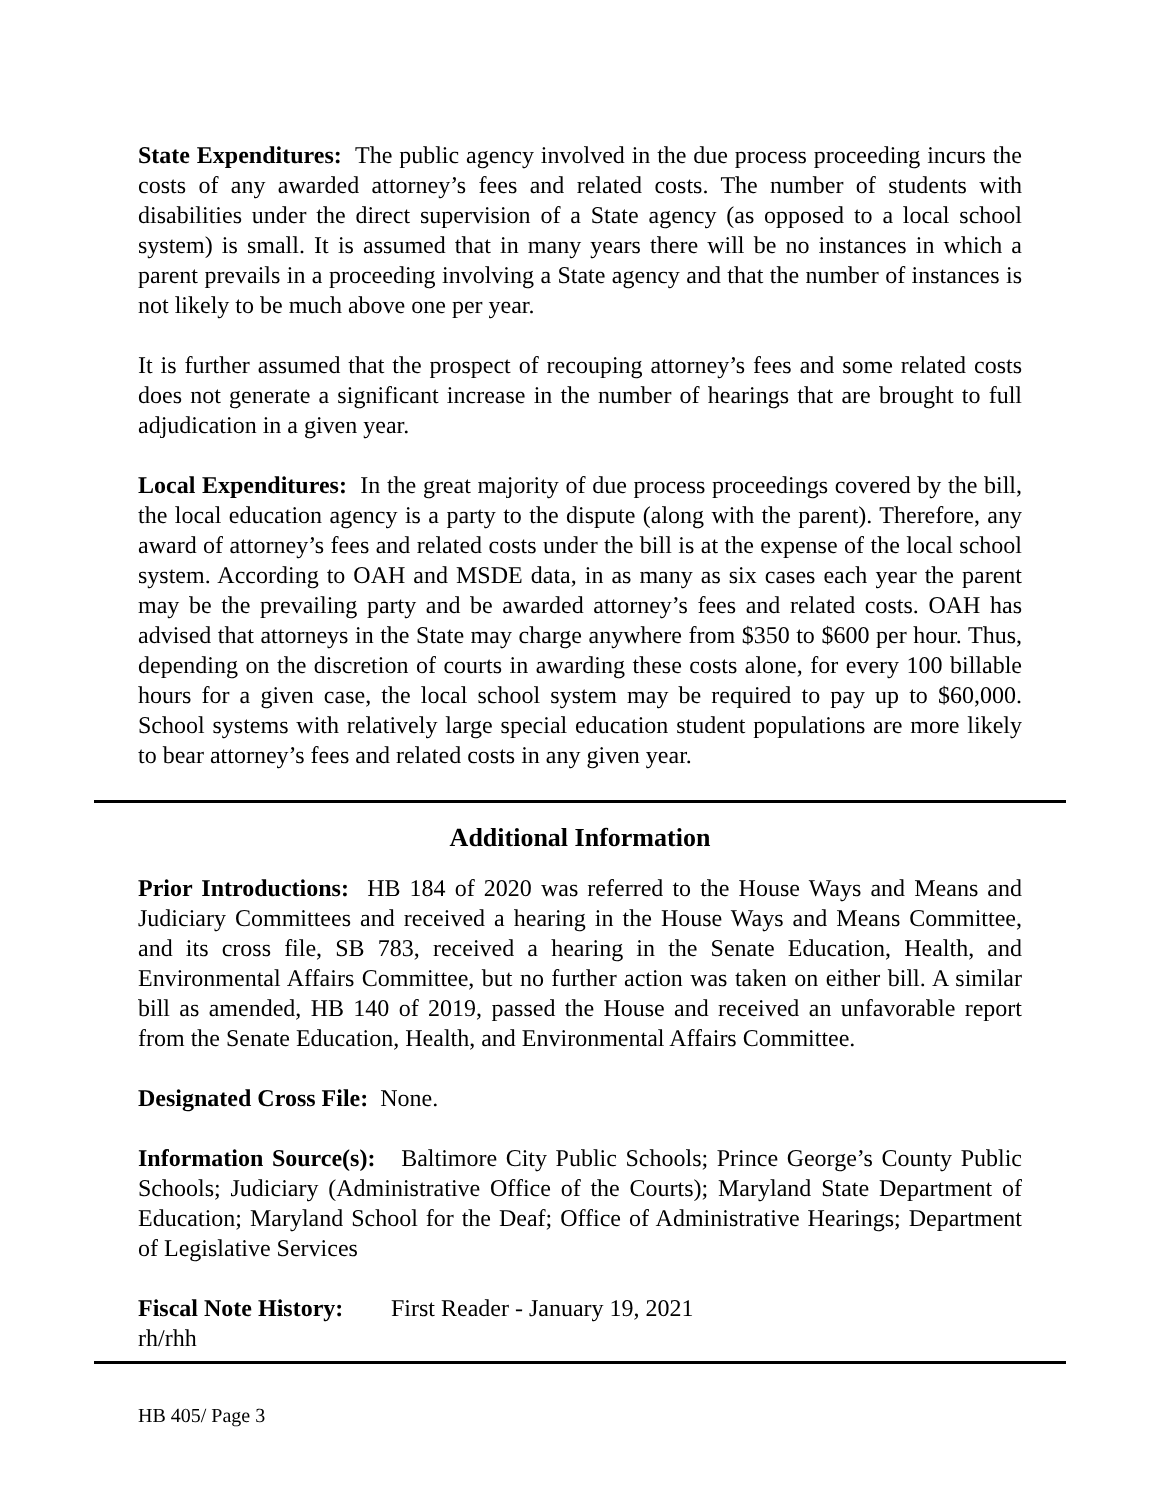State Expenditures: The public agency involved in the due process proceeding incurs the costs of any awarded attorney’s fees and related costs. The number of students with disabilities under the direct supervision of a State agency (as opposed to a local school system) is small. It is assumed that in many years there will be no instances in which a parent prevails in a proceeding involving a State agency and that the number of instances is not likely to be much above one per year.
It is further assumed that the prospect of recouping attorney’s fees and some related costs does not generate a significant increase in the number of hearings that are brought to full adjudication in a given year.
Local Expenditures: In the great majority of due process proceedings covered by the bill, the local education agency is a party to the dispute (along with the parent). Therefore, any award of attorney’s fees and related costs under the bill is at the expense of the local school system. According to OAH and MSDE data, in as many as six cases each year the parent may be the prevailing party and be awarded attorney’s fees and related costs. OAH has advised that attorneys in the State may charge anywhere from $350 to $600 per hour. Thus, depending on the discretion of courts in awarding these costs alone, for every 100 billable hours for a given case, the local school system may be required to pay up to $60,000. School systems with relatively large special education student populations are more likely to bear attorney’s fees and related costs in any given year.
Additional Information
Prior Introductions: HB 184 of 2020 was referred to the House Ways and Means and Judiciary Committees and received a hearing in the House Ways and Means Committee, and its cross file, SB 783, received a hearing in the Senate Education, Health, and Environmental Affairs Committee, but no further action was taken on either bill. A similar bill as amended, HB 140 of 2019, passed the House and received an unfavorable report from the Senate Education, Health, and Environmental Affairs Committee.
Designated Cross File: None.
Information Source(s): Baltimore City Public Schools; Prince George’s County Public Schools; Judiciary (Administrative Office of the Courts); Maryland State Department of Education; Maryland School for the Deaf; Office of Administrative Hearings; Department of Legislative Services
Fiscal Note History: First Reader - January 19, 2021
rh/rhh
HB 405/ Page 3